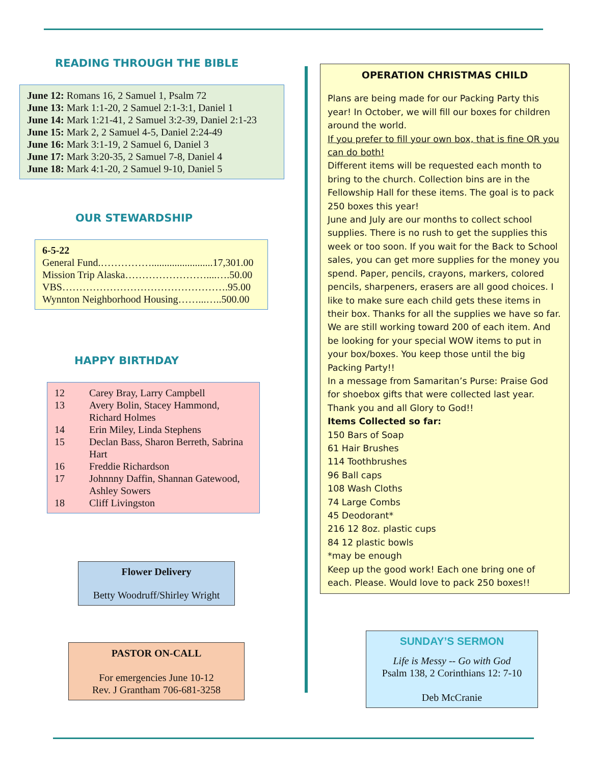READING THROUGH THE BIBLE
June 12: Romans 16, 2 Samuel 1, Psalm 72
June 13: Mark 1:1-20, 2 Samuel 2:1-3:1, Daniel 1
June 14: Mark 1:21-41, 2 Samuel 3:2-39, Daniel 2:1-23
June 15: Mark 2, 2 Samuel 4-5, Daniel 2:24-49
June 16: Mark 3:1-19, 2 Samuel 6, Daniel 3
June 17: Mark 3:20-35, 2 Samuel 7-8, Daniel 4
June 18: Mark 4:1-20, 2 Samuel 9-10, Daniel 5
OUR STEWARDSHIP
6-5-22
General Fund.……………........................17,301.00
Mission Trip Alaska……………………....….50.00
VBS………………………………………….95.00
Wynnton Neighborhood Housing……...…..500.00
HAPPY BIRTHDAY
| 12 | Carey Bray, Larry Campbell |
| 13 | Avery Bolin, Stacey Hammond, Richard Holmes |
| 14 | Erin Miley, Linda Stephens |
| 15 | Declan Bass, Sharon Berreth, Sabrina Hart |
| 16 | Freddie Richardson |
| 17 | Johnnny Daffin, Shannan Gatewood, Ashley Sowers |
| 18 | Cliff Livingston |
Flower Delivery
Betty Woodruff/Shirley Wright
PASTOR ON-CALL
For emergencies June 10-12
Rev. J Grantham 706-681-3258
OPERATION CHRISTMAS CHILD
Plans are being made for our Packing Party this year! In October, we will fill our boxes for children around the world.
If you prefer to fill your own box, that is fine OR you can do both!
Different items will be requested each month to bring to the church. Collection bins are in the Fellowship Hall for these items. The goal is to pack 250 boxes this year!
June and July are our months to collect school supplies. There is no rush to get the supplies this week or too soon. If you wait for the Back to School sales, you can get more supplies for the money you spend. Paper, pencils, crayons, markers, colored pencils, sharpeners, erasers are all good choices. I like to make sure each child gets these items in their box. Thanks for all the supplies we have so far. We are still working toward 200 of each item. And be looking for your special WOW items to put in your box/boxes. You keep those until the big Packing Party!!
In a message from Samaritan’s Purse: Praise God for shoebox gifts that were collected last year. Thank you and all Glory to God!!
Items Collected so far:
150 Bars of Soap
61 Hair Brushes
114 Toothbrushes
96 Ball caps
108 Wash Cloths
74 Large Combs
45 Deodorant*
216 12 8oz. plastic cups
84 12 plastic bowls
*may be enough
Keep up the good work! Each one bring one of each. Please. Would love to pack 250 boxes!!
SUNDAY’S SERMON
Life is Messy -- Go with God
Psalm 138, 2 Corinthians 12: 7-10
Deb McCranie